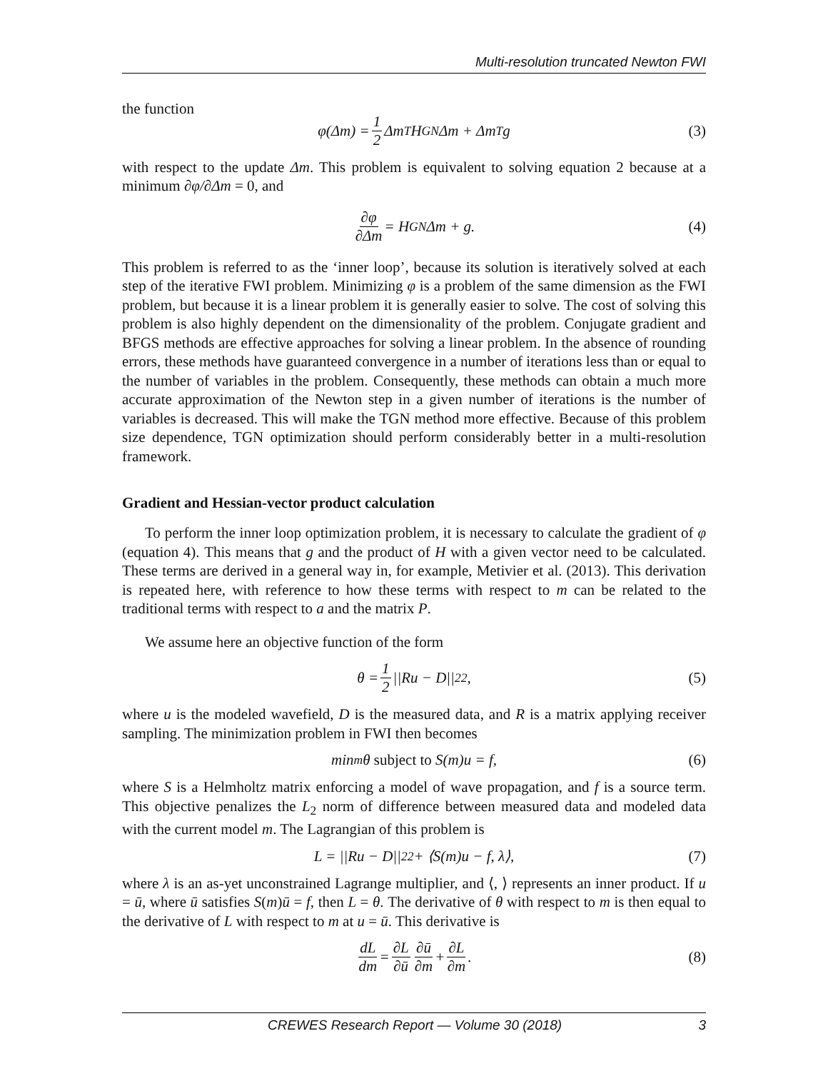Multi-resolution truncated Newton FWI
the function
φ(Δm) = 1 2 Δm<sup>T</sup>H<sub>GN</sub>Δm + Δm<sup>T</sup>g (3)
with respect to the update Δm. This problem is equivalent to solving equation 2 because at a minimum ∂φ/∂Δm = 0, and
∂φ ∂Δm = H<sub>GN</sub>Δm + g. (4)
This problem is referred to as the ‘inner loop’, because its solution is iteratively solved at each step of the iterative FWI problem. Minimizing φ is a problem of the same dimension as the FWI problem, but because it is a linear problem it is generally easier to solve. The cost of solving this problem is also highly dependent on the dimensionality of the problem. Conjugate gradient and BFGS methods are effective approaches for solving a linear problem. In the absence of rounding errors, these methods have guaranteed convergence in a number of iterations less than or equal to the number of variables in the problem. Consequently, these methods can obtain a much more accurate approximation of the Newton step in a given number of iterations is the number of variables is decreased. This will make the TGN method more effective. Because of this problem size dependence, TGN optimization should perform considerably better in a multi-resolution framework.
Gradient and Hessian-vector product calculation
To perform the inner loop optimization problem, it is necessary to calculate the gradient of φ (equation 4). This means that g and the product of H with a given vector need to be calculated. These terms are derived in a general way in, for example, Metivier et al. (2013). This derivation is repeated here, with reference to how these terms with respect to m can be related to the traditional terms with respect to a and the matrix P.
We assume here an objective function of the form
θ = 1 2 ||Ru − D||<sup>2</sup><sub>2</sub>, (5)
where u is the modeled wavefield, D is the measured data, and R is a matrix applying receiver sampling. The minimization problem in FWI then becomes
min<sub>m</sub>θ subject to S(m)u = f, (6)
where S is a Helmholtz matrix enforcing a model of wave propagation, and f is a source term. This objective penalizes the L<sub>2</sub> norm of difference between measured data and modeled data with the current model m. The Lagrangian of this problem is
L = ||Ru − D||<sup>2</sup><sub>2</sub> + ⟨S(m)u − f, λ⟩, (7)
where λ is an as-yet unconstrained Lagrange multiplier, and ⟨, ⟩ represents an inner product. If u = ū, where ū satisfies S(m)ū = f, then L = θ. The derivative of θ with respect to m is then equal to the derivative of L with respect to m at u = ū. This derivative is
dL dm = ∂L ∂ū ∂ū ∂m + ∂L ∂m. (8)
CREWES Research Report — Volume 30 (2018) 3